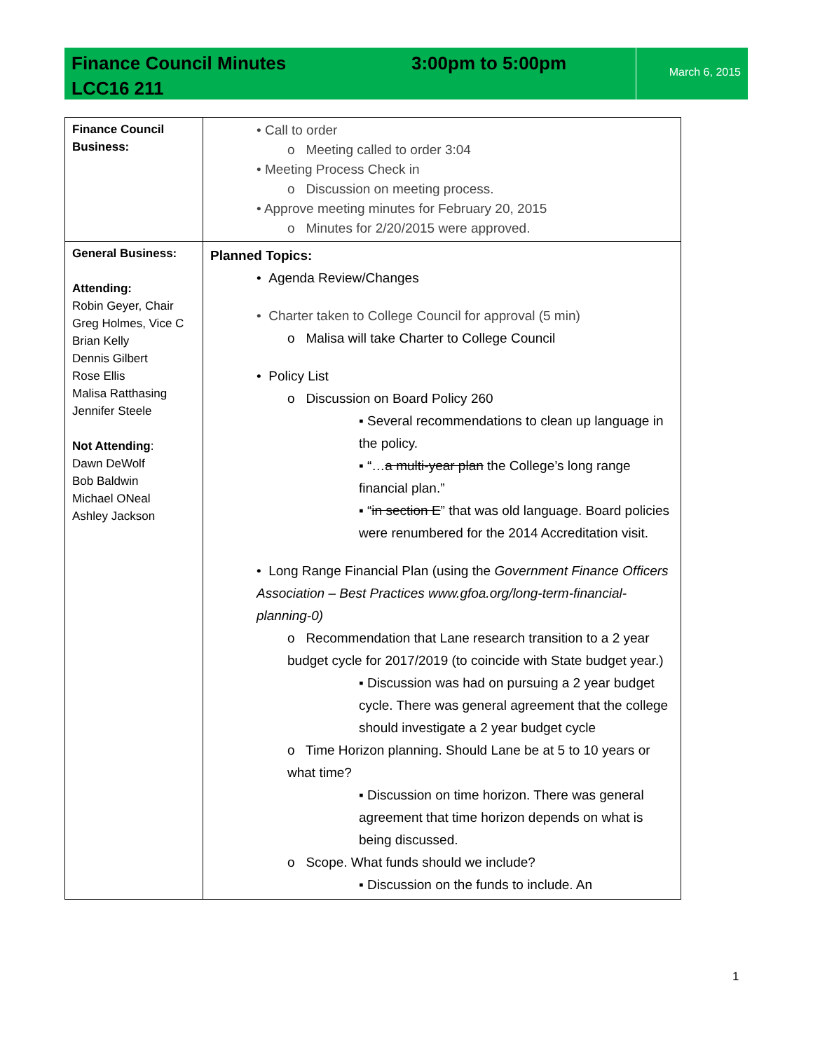Finance Council Minutes 3:00pm to 5:00pm
LCC16 211
March 6, 2015
| Finance Council Business: | • Call to order o Meeting called to order 3:04 • Meeting Process Check in o Discussion on meeting process. • Approve meeting minutes for February 20, 2015 o Minutes for 2/20/2015 were approved. |
| General Business: Attending: Robin Geyer, Chair Greg Holmes, Vice C Brian Kelly Dennis Gilbert Rose Ellis Malisa Ratthasing Jennifer Steele Not Attending : Dawn DeWolf Bob Baldwin Michael ONeal Ashley Jackson | Planned Topics: • Agenda Review/Changes • Charter taken to College Council for approval (5 min) o Malisa will take Charter to College Council • Policy List o Discussion on Board Policy 260 ▪ Several recommendations to clean up language in the policy. ▪ “… a multi-year plan the College’s long range financial plan.” ▪ “ in section E ” that was old language. Board policies were renumbered for the 2014 Accreditation visit. • Long Range Financial Plan (using the Government Finance Officers Association – Best Practices www.gfoa.org/long-term-financial-planning-0) o Recommendation that Lane research transition to a 2 year budget cycle for 2017/2019 (to coincide with State budget year.) ▪ Discussion was had on pursuing a 2 year budget cycle. There was general agreement that the college should investigate a 2 year budget cycle o Time Horizon planning. Should Lane be at 5 to 10 years or what time? ▪ Discussion on time horizon. There was general agreement that time horizon depends on what is being discussed. o Scope. What funds should we include? ▪ Discussion on the funds to include. An |
1